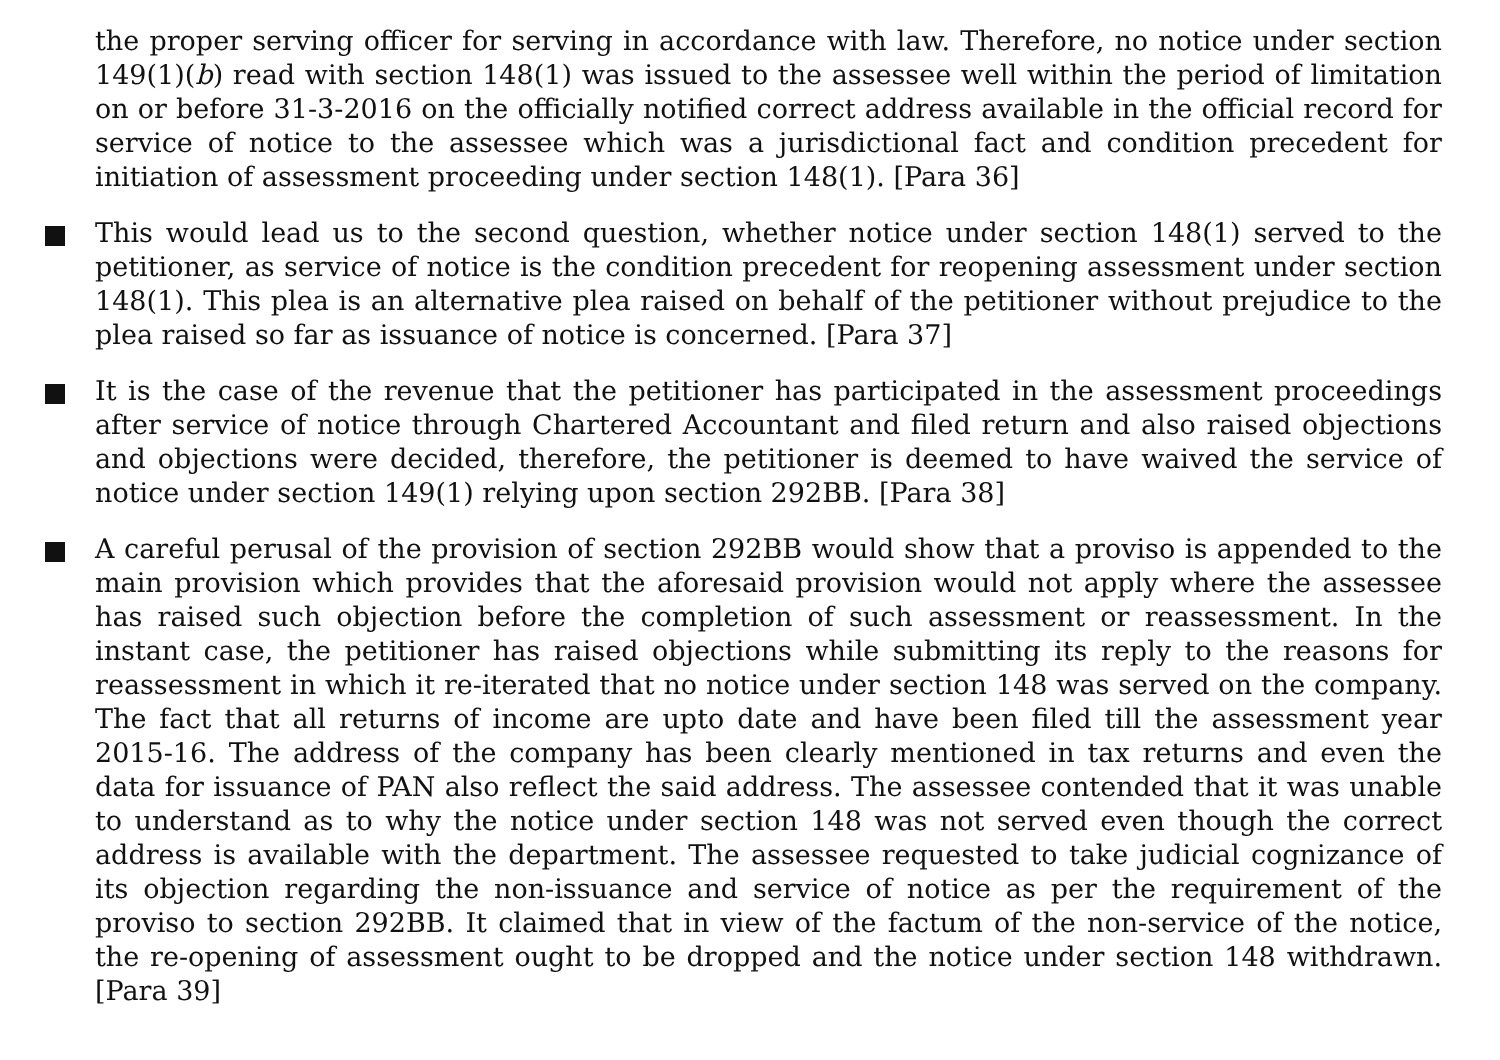the proper serving officer for serving in accordance with law. Therefore, no notice under section 149(1)(b) read with section 148(1) was issued to the assessee well within the period of limitation on or before 31-3-2016 on the officially notified correct address available in the official record for service of notice to the assessee which was a jurisdictional fact and condition precedent for initiation of assessment proceeding under section 148(1). [Para 36]
This would lead us to the second question, whether notice under section 148(1) served to the petitioner, as service of notice is the condition precedent for reopening assessment under section 148(1). This plea is an alternative plea raised on behalf of the petitioner without prejudice to the plea raised so far as issuance of notice is concerned. [Para 37]
It is the case of the revenue that the petitioner has participated in the assessment proceedings after service of notice through Chartered Accountant and filed return and also raised objections and objections were decided, therefore, the petitioner is deemed to have waived the service of notice under section 149(1) relying upon section 292BB. [Para 38]
A careful perusal of the provision of section 292BB would show that a proviso is appended to the main provision which provides that the aforesaid provision would not apply where the assessee has raised such objection before the completion of such assessment or reassessment. In the instant case, the petitioner has raised objections while submitting its reply to the reasons for reassessment in which it re-iterated that no notice under section 148 was served on the company. The fact that all returns of income are upto date and have been filed till the assessment year 2015-16. The address of the company has been clearly mentioned in tax returns and even the data for issuance of PAN also reflect the said address. The assessee contended that it was unable to understand as to why the notice under section 148 was not served even though the correct address is available with the department. The assessee requested to take judicial cognizance of its objection regarding the non-issuance and service of notice as per the requirement of the proviso to section 292BB. It claimed that in view of the factum of the non-service of the notice, the re-opening of assessment ought to be dropped and the notice under section 148 withdrawn. [Para 39]